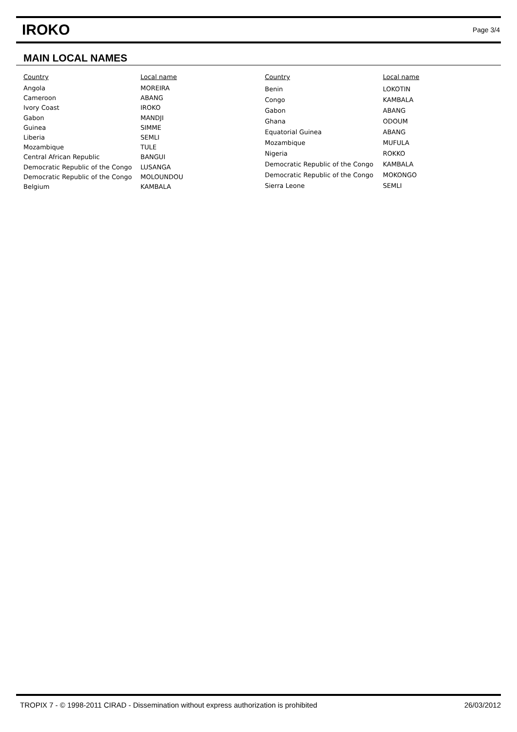IROKO
Page 3/4
MAIN LOCAL NAMES
| Country | Local name |
| --- | --- |
| Angola | MOREIRA |
| Cameroon | ABANG |
| Ivory Coast | IROKO |
| Gabon | MANDJI |
| Guinea | SIMME |
| Liberia | SEMLI |
| Mozambique | TULE |
| Central African Republic | BANGUI |
| Democratic Republic of the Congo | LUSANGA |
| Democratic Republic of the Congo | MOLOUNDOU |
| Belgium | KAMBALA |
| Country | Local name |
| --- | --- |
| Benin | LOKOTIN |
| Congo | KAMBALA |
| Gabon | ABANG |
| Ghana | ODOUM |
| Equatorial Guinea | ABANG |
| Mozambique | MUFULA |
| Nigeria | ROKKO |
| Democratic Republic of the Congo | KAMBALA |
| Democratic Republic of the Congo | MOKONGO |
| Sierra Leone | SEMLI |
TROPIX 7 - © 1998-2011 CIRAD - Dissemination without express authorization is prohibited 26/03/2012